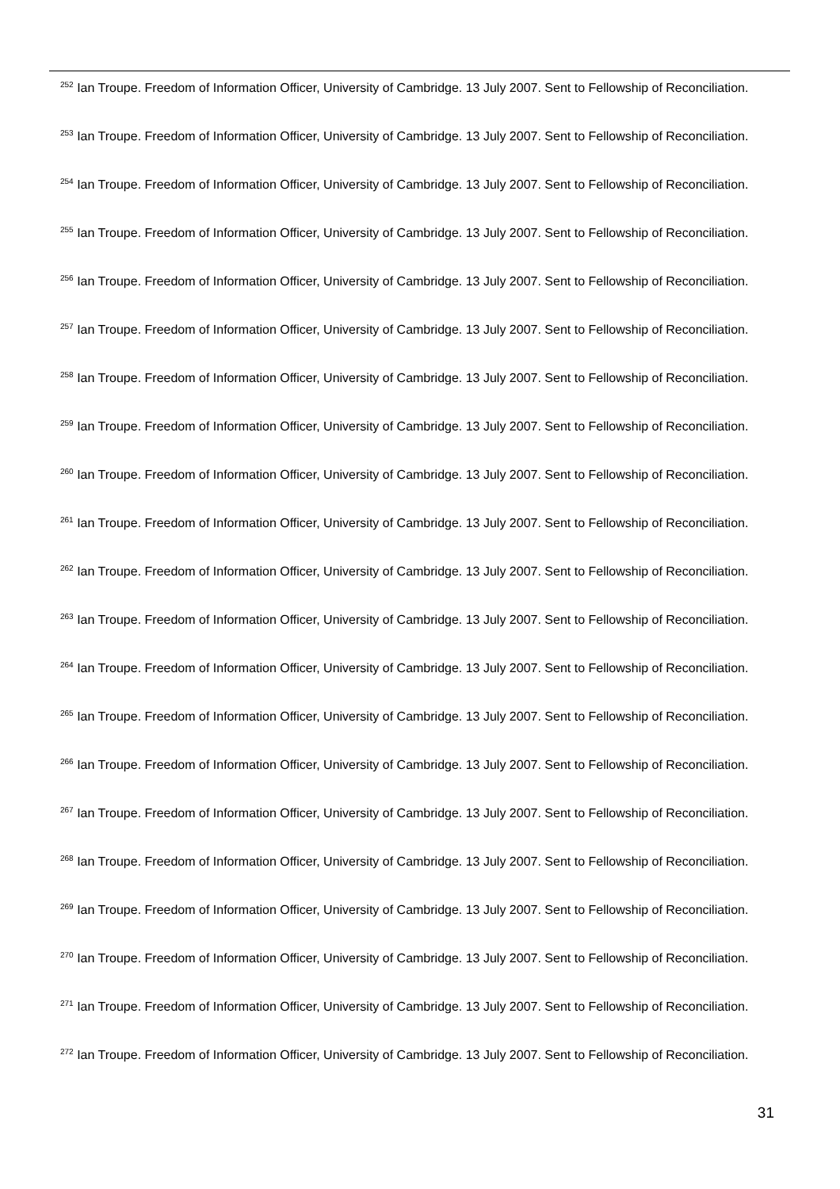<sup>252</sup> Ian Troupe. Freedom of Information Officer, University of Cambridge. 13 July 2007. Sent to Fellowship of Reconciliation.
<sup>253</sup> Ian Troupe. Freedom of Information Officer, University of Cambridge. 13 July 2007. Sent to Fellowship of Reconciliation.
<sup>254</sup> Ian Troupe. Freedom of Information Officer, University of Cambridge. 13 July 2007. Sent to Fellowship of Reconciliation.
<sup>255</sup> Ian Troupe. Freedom of Information Officer, University of Cambridge. 13 July 2007. Sent to Fellowship of Reconciliation.
<sup>256</sup> Ian Troupe. Freedom of Information Officer, University of Cambridge. 13 July 2007. Sent to Fellowship of Reconciliation.
<sup>257</sup> Ian Troupe. Freedom of Information Officer, University of Cambridge. 13 July 2007. Sent to Fellowship of Reconciliation.
<sup>258</sup> Ian Troupe. Freedom of Information Officer, University of Cambridge. 13 July 2007. Sent to Fellowship of Reconciliation.
<sup>259</sup> Ian Troupe. Freedom of Information Officer, University of Cambridge. 13 July 2007. Sent to Fellowship of Reconciliation.
<sup>260</sup> Ian Troupe. Freedom of Information Officer, University of Cambridge. 13 July 2007. Sent to Fellowship of Reconciliation.
<sup>261</sup> Ian Troupe. Freedom of Information Officer, University of Cambridge. 13 July 2007. Sent to Fellowship of Reconciliation.
<sup>262</sup> Ian Troupe. Freedom of Information Officer, University of Cambridge. 13 July 2007. Sent to Fellowship of Reconciliation.
<sup>263</sup> Ian Troupe. Freedom of Information Officer, University of Cambridge. 13 July 2007. Sent to Fellowship of Reconciliation.
<sup>264</sup> Ian Troupe. Freedom of Information Officer, University of Cambridge. 13 July 2007. Sent to Fellowship of Reconciliation.
<sup>265</sup> Ian Troupe. Freedom of Information Officer, University of Cambridge. 13 July 2007. Sent to Fellowship of Reconciliation.
<sup>266</sup> Ian Troupe. Freedom of Information Officer, University of Cambridge. 13 July 2007. Sent to Fellowship of Reconciliation.
<sup>267</sup> Ian Troupe. Freedom of Information Officer, University of Cambridge. 13 July 2007. Sent to Fellowship of Reconciliation.
<sup>268</sup> Ian Troupe. Freedom of Information Officer, University of Cambridge. 13 July 2007. Sent to Fellowship of Reconciliation.
<sup>269</sup> Ian Troupe. Freedom of Information Officer, University of Cambridge. 13 July 2007. Sent to Fellowship of Reconciliation.
<sup>270</sup> Ian Troupe. Freedom of Information Officer, University of Cambridge. 13 July 2007. Sent to Fellowship of Reconciliation.
<sup>271</sup> Ian Troupe. Freedom of Information Officer, University of Cambridge. 13 July 2007. Sent to Fellowship of Reconciliation.
<sup>272</sup> Ian Troupe. Freedom of Information Officer, University of Cambridge. 13 July 2007. Sent to Fellowship of Reconciliation.
31